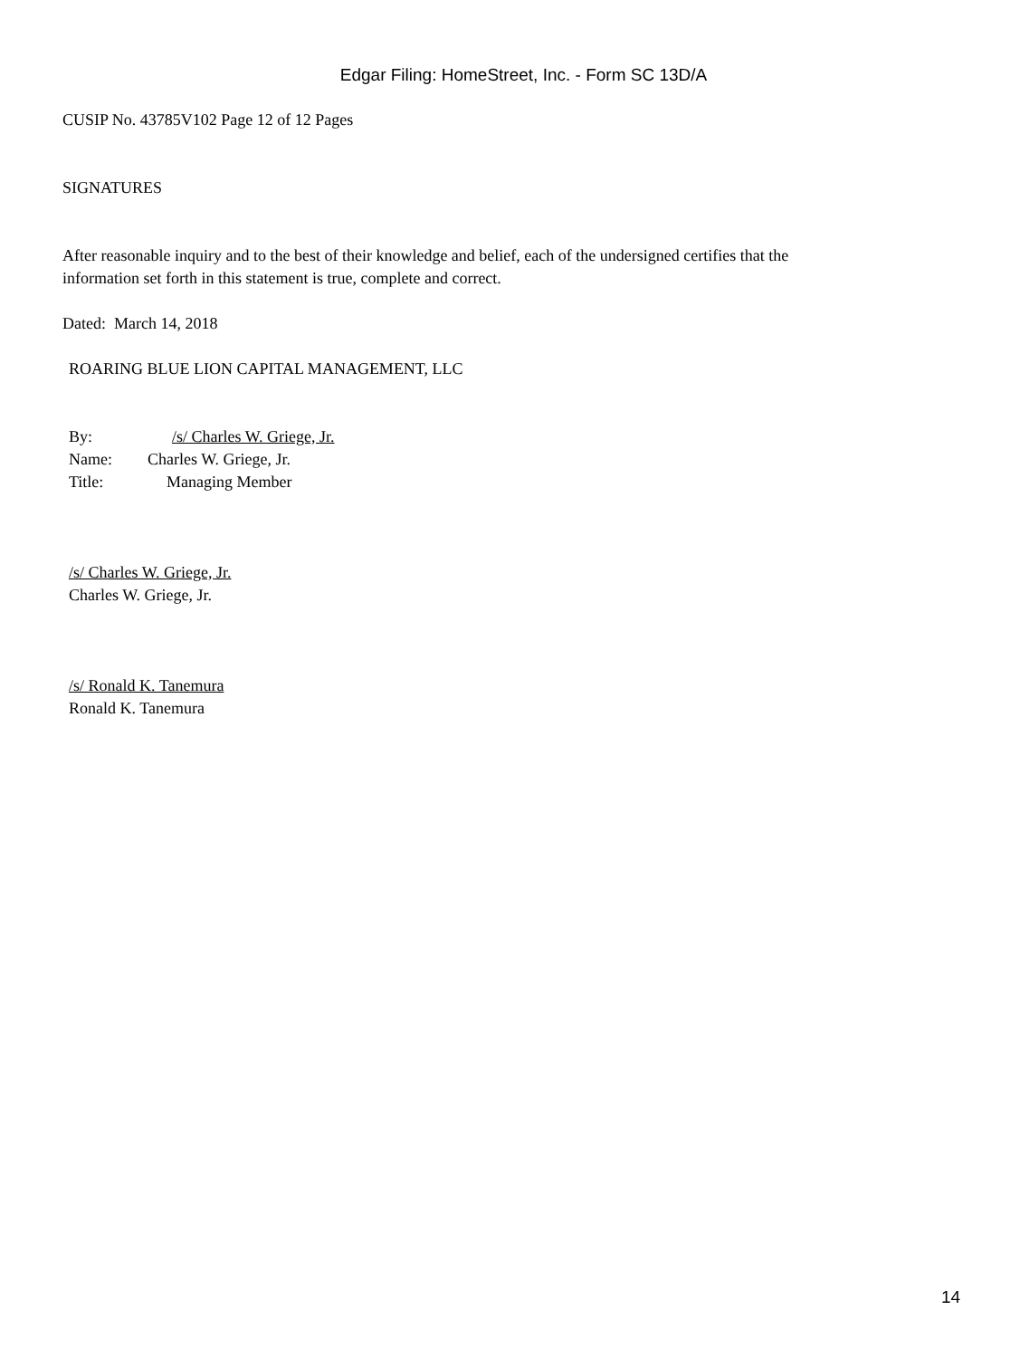Edgar Filing: HomeStreet, Inc. - Form SC 13D/A
CUSIP No. 43785V102 Page 12 of 12 Pages
SIGNATURES
After reasonable inquiry and to the best of their knowledge and belief, each of the undersigned certifies that the
information set forth in this statement is true, complete and correct.
Dated: March 14, 2018
ROARING BLUE LION CAPITAL MANAGEMENT, LLC
By: /s/ Charles W. Griege, Jr.
Name: Charles W. Griege, Jr.
Title: Managing Member
/s/ Charles W. Griege, Jr.
Charles W. Griege, Jr.
/s/ Ronald K. Tanemura
Ronald K. Tanemura
14